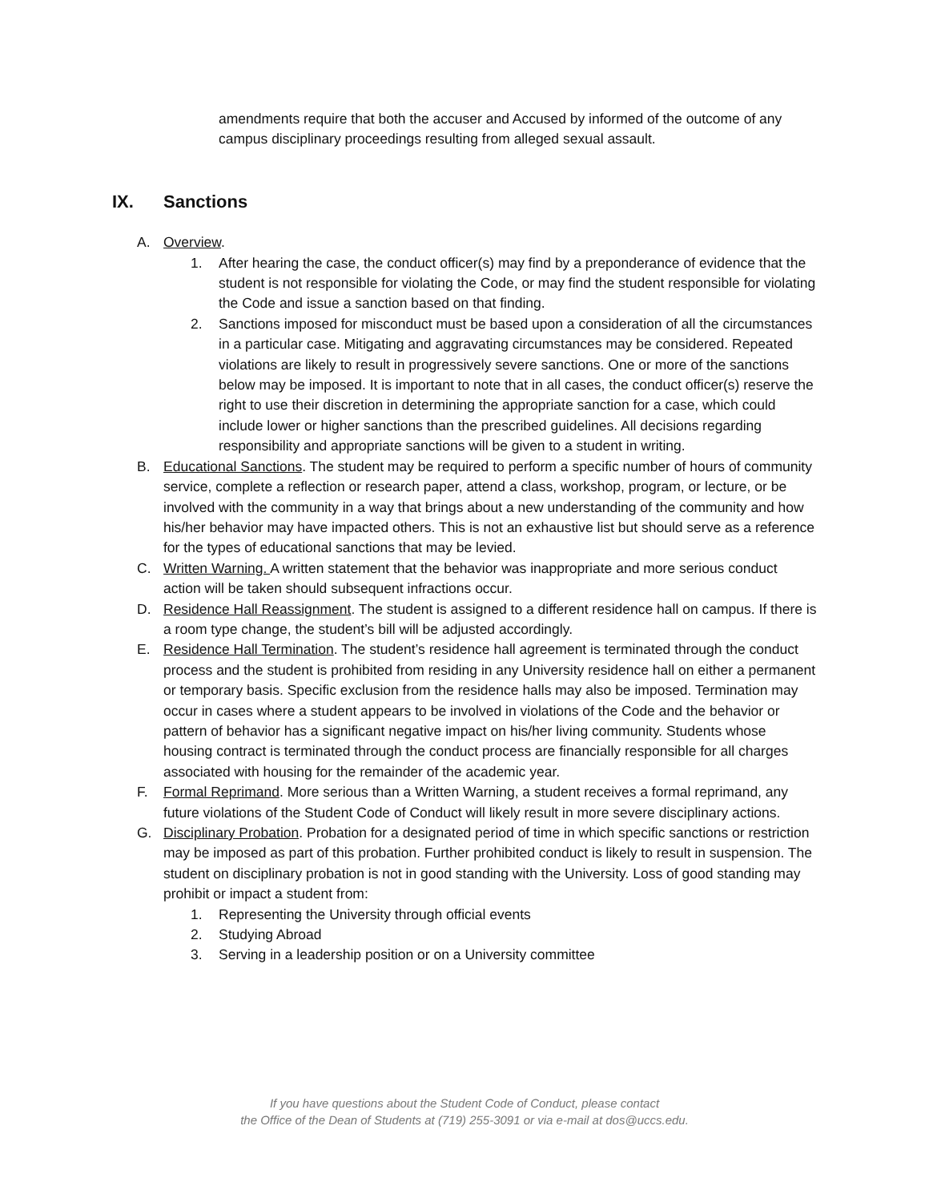amendments require that both the accuser and Accused by informed of the outcome of any campus disciplinary proceedings resulting from alleged sexual assault.
IX. Sanctions
A. Overview.
1. After hearing the case, the conduct officer(s) may find by a preponderance of evidence that the student is not responsible for violating the Code, or may find the student responsible for violating the Code and issue a sanction based on that finding.
2. Sanctions imposed for misconduct must be based upon a consideration of all the circumstances in a particular case. Mitigating and aggravating circumstances may be considered. Repeated violations are likely to result in progressively severe sanctions. One or more of the sanctions below may be imposed. It is important to note that in all cases, the conduct officer(s) reserve the right to use their discretion in determining the appropriate sanction for a case, which could include lower or higher sanctions than the prescribed guidelines. All decisions regarding responsibility and appropriate sanctions will be given to a student in writing.
B. Educational Sanctions. The student may be required to perform a specific number of hours of community service, complete a reflection or research paper, attend a class, workshop, program, or lecture, or be involved with the community in a way that brings about a new understanding of the community and how his/her behavior may have impacted others. This is not an exhaustive list but should serve as a reference for the types of educational sanctions that may be levied.
C. Written Warning. A written statement that the behavior was inappropriate and more serious conduct action will be taken should subsequent infractions occur.
D. Residence Hall Reassignment. The student is assigned to a different residence hall on campus. If there is a room type change, the student’s bill will be adjusted accordingly.
E. Residence Hall Termination. The student’s residence hall agreement is terminated through the conduct process and the student is prohibited from residing in any University residence hall on either a permanent or temporary basis. Specific exclusion from the residence halls may also be imposed. Termination may occur in cases where a student appears to be involved in violations of the Code and the behavior or pattern of behavior has a significant negative impact on his/her living community. Students whose housing contract is terminated through the conduct process are financially responsible for all charges associated with housing for the remainder of the academic year.
F. Formal Reprimand. More serious than a Written Warning, a student receives a formal reprimand, any future violations of the Student Code of Conduct will likely result in more severe disciplinary actions.
G. Disciplinary Probation. Probation for a designated period of time in which specific sanctions or restriction may be imposed as part of this probation. Further prohibited conduct is likely to result in suspension. The student on disciplinary probation is not in good standing with the University. Loss of good standing may prohibit or impact a student from:
1. Representing the University through official events
2. Studying Abroad
3. Serving in a leadership position or on a University committee
If you have questions about the Student Code of Conduct, please contact
the Office of the Dean of Students at (719) 255-3091 or via e-mail at dos@uccs.edu.